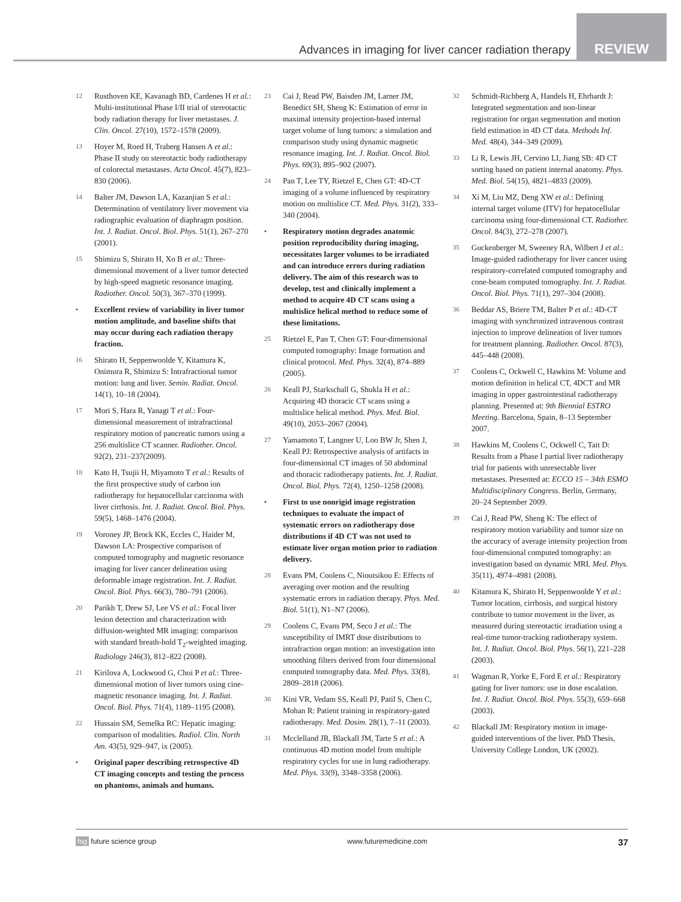Advances in imaging for liver cancer radiation therapy
REVIEW
12 Rusthoven KE, Kavanagh BD, Cardenes H et al.: Multi-institutional Phase I/II trial of stereotactic body radiation therapy for liver metastases. J. Clin. Oncol. 27(10), 1572–1578 (2009).
13 Hoyer M, Roed H, Traberg Hansen A et al.: Phase II study on stereotactic body radiotherapy of colorectal metastases. Acta Oncol. 45(7), 823–830 (2006).
14 Balter JM, Dawson LA, Kazanjian S et al.: Determination of ventilatory liver movement via radiographic evaluation of diaphragm position. Int. J. Radiat. Oncol. Biol. Phys. 51(1), 267–270 (2001).
15 Shimizu S, Shirato H, Xo B et al.: Three-dimensional movement of a liver tumor detected by high-speed magnetic resonance imaging. Radiother. Oncol. 50(3), 367–370 (1999).
▪ Excellent review of variability in liver tumor motion amplitude, and baseline shifts that may occur during each radiation therapy fraction.
16 Shirato H, Seppenwoolde Y, Kitamura K, Onimura R, Shimizu S: Intrafractional tumor motion: lung and liver. Semin. Radiat. Oncol. 14(1), 10–18 (2004).
17 Mori S, Hara R, Yanagi T et al.: Four-dimensional measurement of intrafractional respiratory motion of pancreatic tumors using a 256 multislice CT scanner. Radiother. Oncol. 92(2), 231–237(2009).
18 Kato H, Tsujii H, Miyamoto T et al.: Results of the first prospective study of carbon ion radiotherapy for hepatocellular carcinoma with liver cirrhosis. Int. J. Radiat. Oncol. Biol. Phys. 59(5), 1468–1476 (2004).
19 Voroney JP, Brock KK, Eccles C, Haider M, Dawson LA: Prospective comparison of computed tomography and magnetic resonance imaging for liver cancer delineation using deformable image registration. Int. J. Radiat. Oncol. Biol. Phys. 66(3), 780–791 (2006).
20 Parikh T, Drew SJ, Lee VS et al.: Focal liver lesion detection and characterization with diffusion-weighted MR imaging: comparison with standard breath-hold T<sub>2</sub>-weighted imaging. Radiology 246(3), 812–822 (2008).
21 Kirilova A, Lockwood G, Choi P et al.: Three-dimensional motion of liver tumors using cine-magnetic resonance imaging. Int. J. Radiat. Oncol. Biol. Phys. 71(4), 1189–1195 (2008).
22 Hussain SM, Semelka RC: Hepatic imaging: comparison of modalities. Radiol. Clin. North Am. 43(5), 929–947, ix (2005).
▪ Original paper describing retrospective 4D CT imaging concepts and testing the process on phantoms, animals and humans.
23 Cai J, Read PW, Baisden JM, Larner JM, Benedict SH, Sheng K: Estimation of error in maximal intensity projection-based internal target volume of lung tumors: a simulation and comparison study using dynamic magnetic resonance imaging. Int. J. Radiat. Oncol. Biol. Phys. 69(3), 895–902 (2007).
24 Pan T, Lee TY, Rietzel E, Chen GT: 4D-CT imaging of a volume influenced by respiratory motion on multislice CT. Med. Phys. 31(2), 333–340 (2004).
▪ Respiratory motion degrades anatomic position reproducibility during imaging, necessitates larger volumes to be irradiated and can introduce errors during radiation delivery. The aim of this research was to develop, test and clinically implement a method to acquire 4D CT scans using a multislice helical method to reduce some of these limitations.
25 Rietzel E, Pan T, Chen GT: Four-dimensional computed tomography: Image formation and clinical protocol. Med. Phys. 32(4), 874–889 (2005).
26 Keall PJ, Starkschall G, Shukla H et al.: Acquiring 4D thoracic CT scans using a multislice helical method. Phys. Med. Biol. 49(10), 2053–2067 (2004).
27 Yamamoto T, Langner U, Loo BW Jr, Shen J, Keall PJ: Retrospective analysis of artifacts in four-dimensional CT images of 50 abdominal and thoracic radiotherapy patients. Int. J. Radiat. Oncol. Biol. Phys. 72(4), 1250–1258 (2008).
▪ First to use nonrigid image registration techniques to evaluate the impact of systematic errors on radiotherapy dose distributions if 4D CT was not used to estimate liver organ motion prior to radiation delivery.
28 Evans PM, Coolens C, Nioutsikou E: Effects of averaging over motion and the resulting systematic errors in radiation therapy. Phys. Med. Biol. 51(1), N1–N7 (2006).
29 Coolens C, Evans PM, Seco J et al.: The susceptibility of IMRT dose distributions to intrafraction organ motion: an investigation into smoothing filters derived from four dimensional computed tomography data. Med. Phys. 33(8), 2809–2818 (2006).
30 Kini VR, Vedam SS, Keall PJ, Patil S, Chen C, Mohan R: Patient training in respiratory-gated radiotherapy. Med. Dosim. 28(1), 7–11 (2003).
31 Mcclelland JR, Blackall JM, Tarte S et al.: A continuous 4D motion model from multiple respiratory cycles for use in lung radiotherapy. Med. Phys. 33(9), 3348–3358 (2006).
32 Schmidt-Richberg A, Handels H, Ehrhardt J: Integrated segmentation and non-linear registration for organ segmentation and motion field estimation in 4D CT data. Methods Inf. Med. 48(4), 344–349 (2009).
33 Li R, Lewis JH, Cervino LI, Jiang SB: 4D CT sorting based on patient internal anatomy. Phys. Med. Biol. 54(15), 4821–4833 (2009).
34 Xi M, Liu MZ, Deng XW et al.: Defining internal target volume (ITV) for hepatocellular carcinoma using four-dimensional CT. Radiother. Oncol. 84(3), 272–278 (2007).
35 Guckenberger M, Sweeney RA, Wilbert J et al.: Image-guided radiotherapy for liver cancer using respiratory-correlated computed tomography and cone-beam computed tomography. Int. J. Radiat. Oncol. Biol. Phys. 71(1), 297–304 (2008).
36 Beddar AS, Briere TM, Balter P et al.: 4D-CT imaging with synchronized intravenous contrast injection to improve delineation of liver tumors for treatment planning. Radiother. Oncol. 87(3), 445–448 (2008).
37 Coolens C, Ockwell C, Hawkins M: Volume and motion definition in helical CT, 4DCT and MR imaging in upper gastrointestinal radiotherapy planning. Presented at: 9th Biennial ESTRO Meeting. Barcelona, Spain, 8–13 September 2007.
38 Hawkins M, Coolens C, Ockwell C, Tait D: Results from a Phase I partial liver radiotherapy trial for patients with unresectable liver metastases. Presented at: ECCO 15 – 34th ESMO Multidisciplinary Congress. Berlin, Germany, 20–24 September 2009.
39 Cai J, Read PW, Sheng K: The effect of respiratory motion variability and tumor size on the accuracy of average intensity projection from four-dimensional computed tomography: an investigation based on dynamic MRI. Med. Phys. 35(11), 4974–4981 (2008).
40 Kitamura K, Shirato H, Seppenwoolde Y et al.: Tumor location, cirrhosis, and surgical history contribute to tumor movement in the liver, as measured during stereotactic irradiation using a real-time tumor-tracking radiotherapy system. Int. J. Radiat. Oncol. Biol. Phys. 56(1), 221–228 (2003).
41 Wagman R, Yorke E, Ford E et al.: Respiratory gating for liver tumors: use in dose escalation. Int. J. Radiat. Oncol. Biol. Phys. 55(3), 659–668 (2003).
42 Blackall JM: Respiratory motion in image-guided interventions of the liver. PhD Thesis, University College London, UK (2002).
fsg future science group www.futuremedicine.com 37